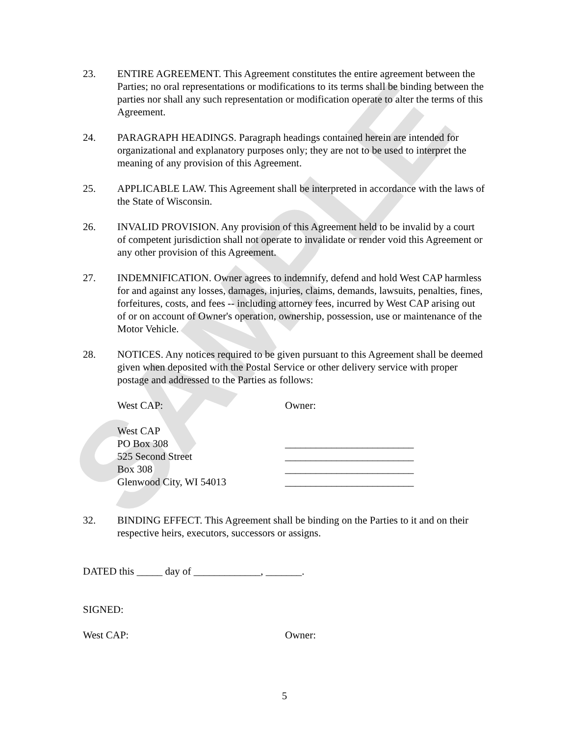SAMPLE
23. ENTIRE AGREEMENT. This Agreement constitutes the entire agreement between the Parties; no oral representations or modifications to its terms shall be binding between the parties nor shall any such representation or modification operate to alter the terms of this Agreement.
24. PARAGRAPH HEADINGS. Paragraph headings contained herein are intended for organizational and explanatory purposes only; they are not to be used to interpret the meaning of any provision of this Agreement.
25. APPLICABLE LAW. This Agreement shall be interpreted in accordance with the laws of the State of Wisconsin.
26. INVALID PROVISION. Any provision of this Agreement held to be invalid by a court of competent jurisdiction shall not operate to invalidate or render void this Agreement or any other provision of this Agreement.
27. INDEMNIFICATION. Owner agrees to indemnify, defend and hold West CAP harmless for and against any losses, damages, injuries, claims, demands, lawsuits, penalties, fines, forfeitures, costs, and fees -- including attorney fees, incurred by West CAP arising out of or on account of Owner's operation, ownership, possession, use or maintenance of the Motor Vehicle.
28. NOTICES. Any notices required to be given pursuant to this Agreement shall be deemed given when deposited with the Postal Service or other delivery service with proper postage and addressed to the Parties as follows:
West CAP:
West CAP
PO Box 308
525 Second Street
Box 308
Glenwood City, WI 54013
Owner:
_________________________
_________________________
_________________________
_________________________
32. BINDING EFFECT. This Agreement shall be binding on the Parties to it and on their respective heirs, executors, successors or assigns.
DATED this _____ day of _____________, _______.
SIGNED:
West CAP: Owner:
5